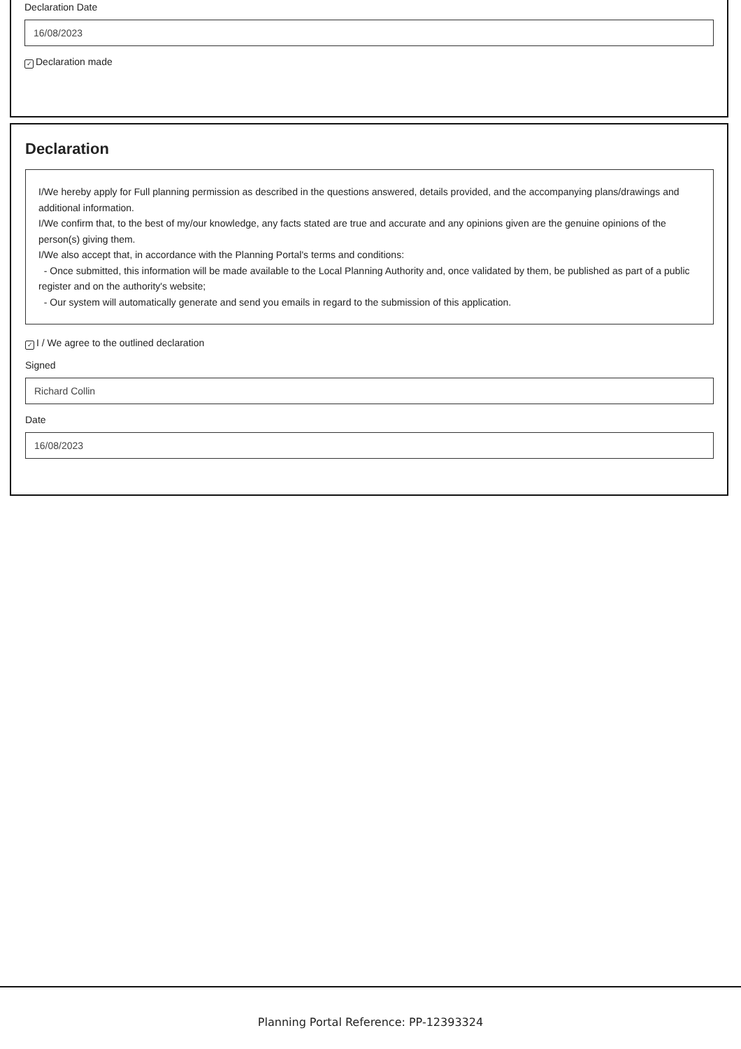Declaration Date
16/08/2023
✓ Declaration made
Declaration
I/We hereby apply for Full planning permission as described in the questions answered, details provided, and the accompanying plans/drawings and additional information.
I/We confirm that, to the best of my/our knowledge, any facts stated are true and accurate and any opinions given are the genuine opinions of the person(s) giving them.
I/We also accept that, in accordance with the Planning Portal's terms and conditions:
- Once submitted, this information will be made available to the Local Planning Authority and, once validated by them, be published as part of a public register and on the authority's website;
- Our system will automatically generate and send you emails in regard to the submission of this application.
✓ I / We agree to the outlined declaration
Signed
Richard Collin
Date
16/08/2023
Planning Portal Reference: PP-12393324